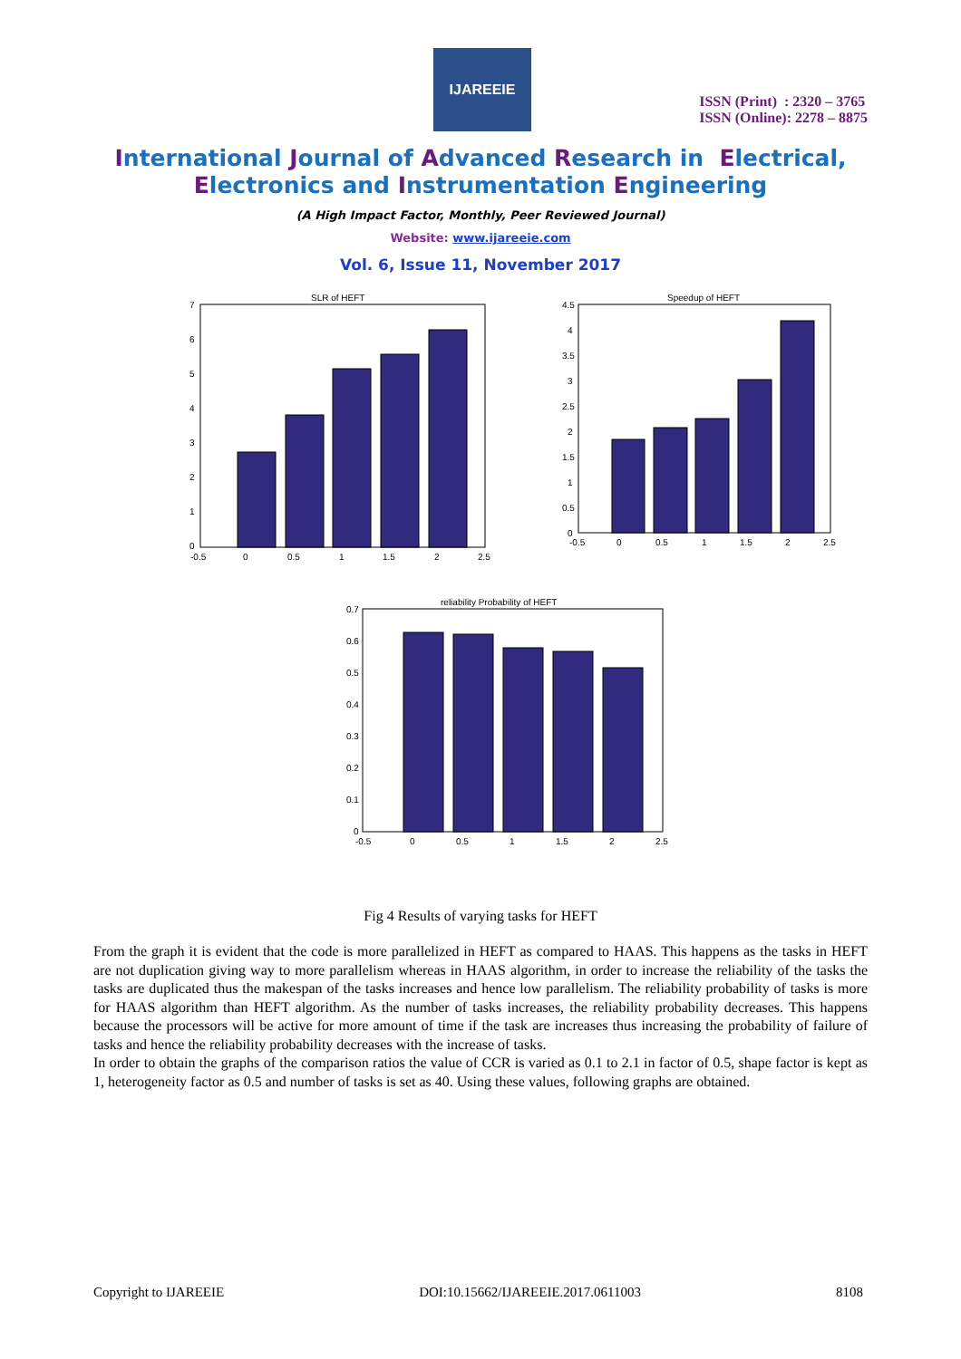IJAREEIE
ISSN (Print) : 2320 – 3765
ISSN (Online): 2278 – 8875
International Journal of Advanced Research in Electrical,
Electronics and Instrumentation Engineering
(A High Impact Factor, Monthly, Peer Reviewed Journal)
Website: www.ijareeie.com
Vol. 6, Issue 11, November 2017
SLR of HEFT
7
6
5
4
3
2
1
0
-0.5
0
0.5
1
1.5
2
2.5
Speedup of HEFT
4.5
4
3.5
3
2.5
2
1.5
1
0.5
0
-0.5
0
0.5
1
1.5
2
2.5
reliability Probability of HEFT
0.7
0.6
0.5
0.4
0.3
0.2
0.1
0
-0.5
0
0.5
1
1.5
2
2.5
Fig 4 Results of varying tasks for HEFT
From the graph it is evident that the code is more parallelized in HEFT as compared to HAAS. This happens as the tasks in HEFT are not duplication giving way to more parallelism whereas in HAAS algorithm, in order to increase the reliability of the tasks the tasks are duplicated thus the makespan of the tasks increases and hence low parallelism. The reliability probability of tasks is more for HAAS algorithm than HEFT algorithm. As the number of tasks increases, the reliability probability decreases. This happens because the processors will be active for more amount of time if the task are increases thus increasing the probability of failure of tasks and hence the reliability probability decreases with the increase of tasks.
In order to obtain the graphs of the comparison ratios the value of CCR is varied as 0.1 to 2.1 in factor of 0.5, shape factor is kept as 1, heterogeneity factor as 0.5 and number of tasks is set as 40. Using these values, following graphs are obtained.
Copyright to IJAREEIE DOI:10.15662/IJAREEIE.2017.0611003 8108